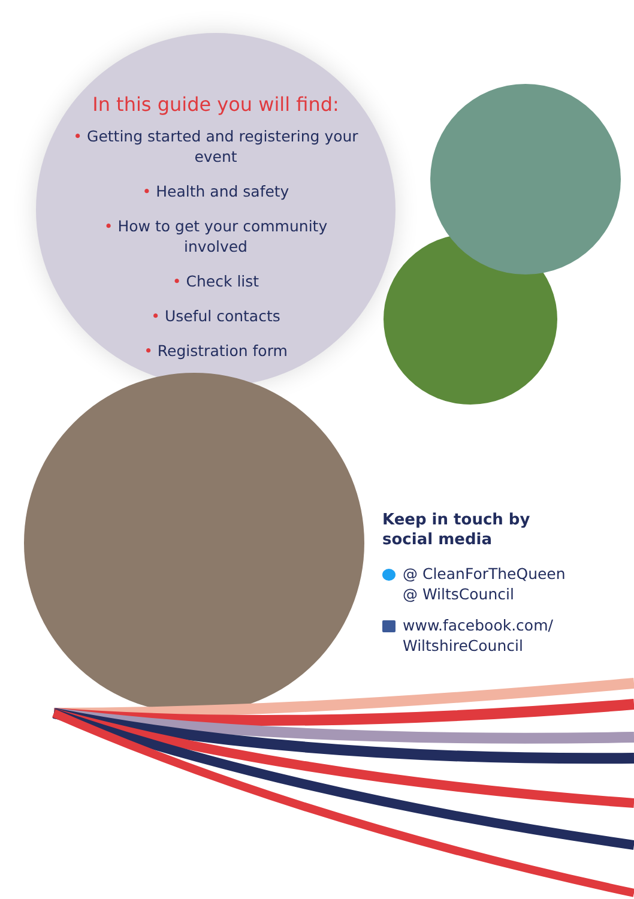In this guide you will find:
• Getting started and registering your event
• Health and safety
• How to get your community involved
• Check list
• Useful contacts
• Registration form
Keep in touch by
social media
@ CleanForTheQueen
@ WiltsCouncil
www.facebook.com/
WiltshireCouncil